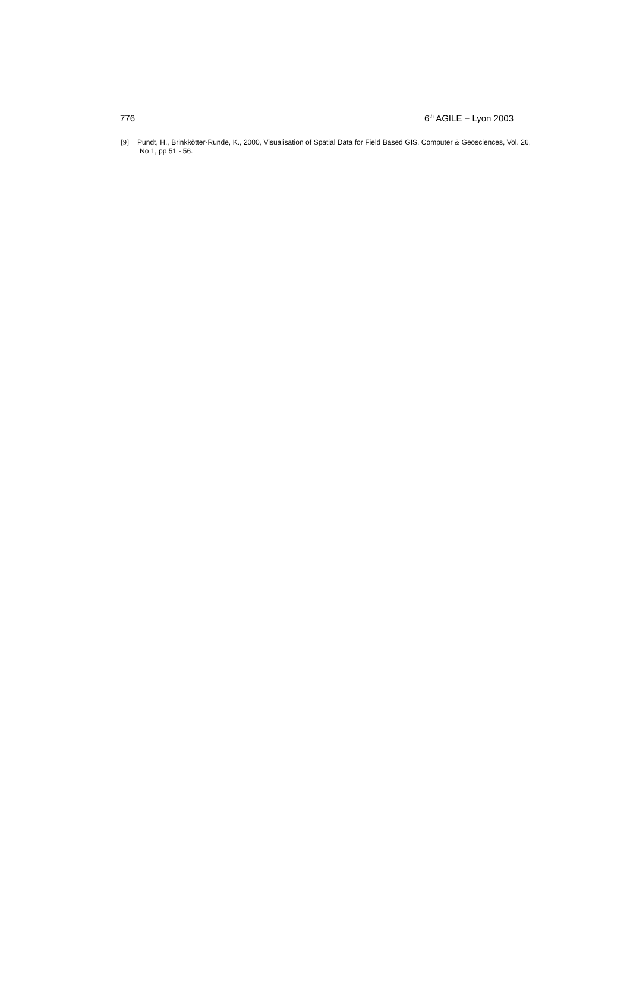776 6<sup>th</sup> AGILE − Lyon 2003
[9] Pundt, H., Brinkkötter-Runde, K., 2000, Visualisation of Spatial Data for Field Based GIS. Computer & Geosciences, Vol. 26, No 1, pp 51 - 56.